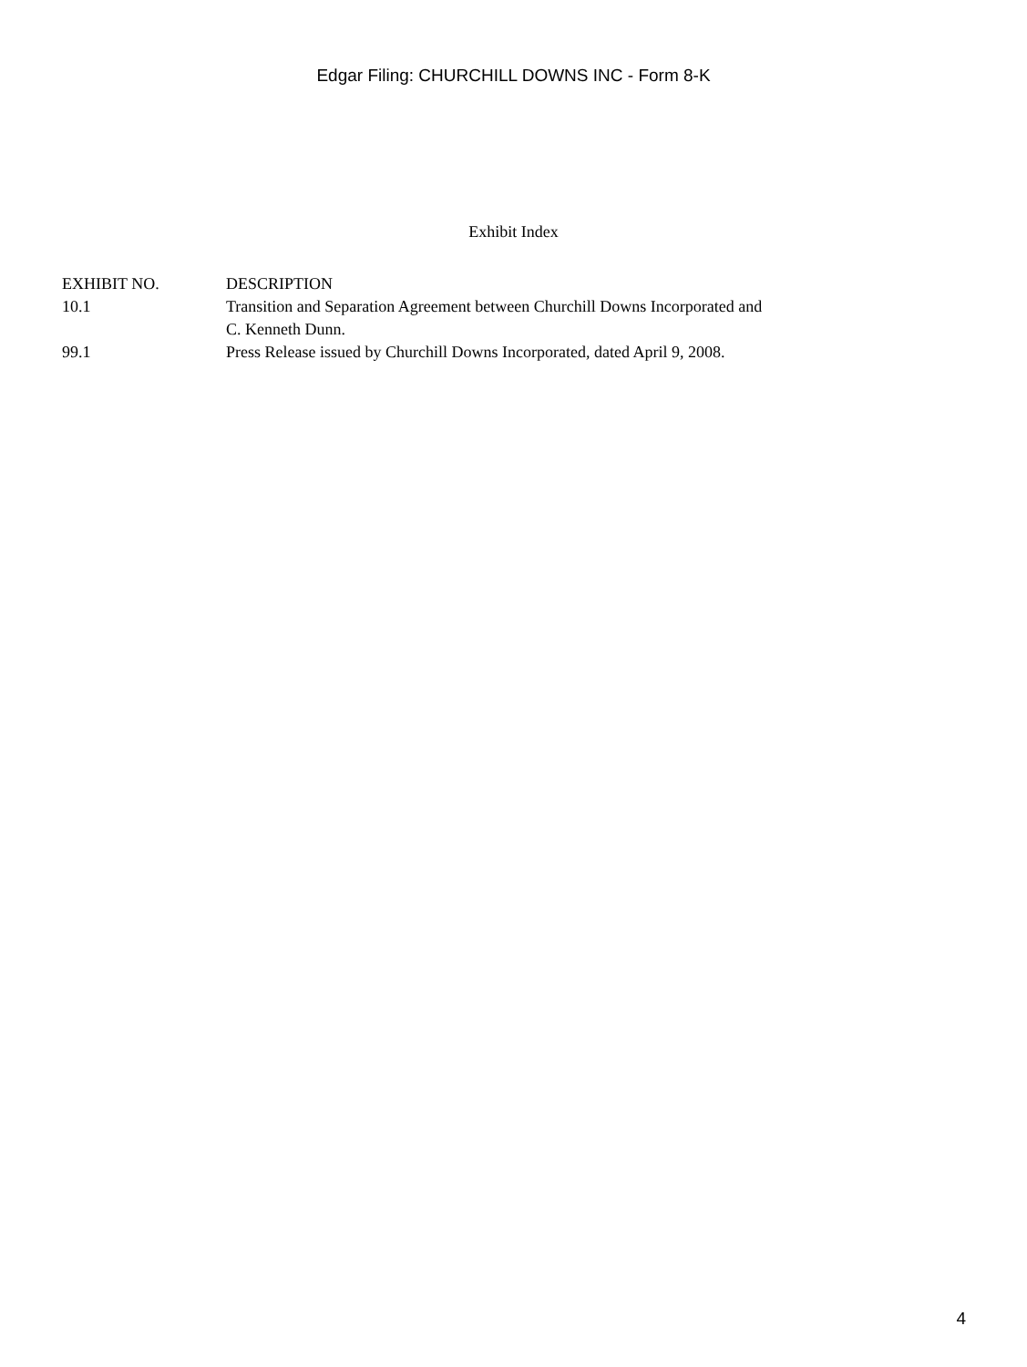Edgar Filing: CHURCHILL DOWNS INC - Form 8-K
Exhibit Index
| EXHIBIT NO. | DESCRIPTION |
| --- | --- |
| 10.1 | Transition and Separation Agreement between Churchill Downs Incorporated and C. Kenneth Dunn. |
| 99.1 | Press Release issued by Churchill Downs Incorporated, dated April 9, 2008. |
4